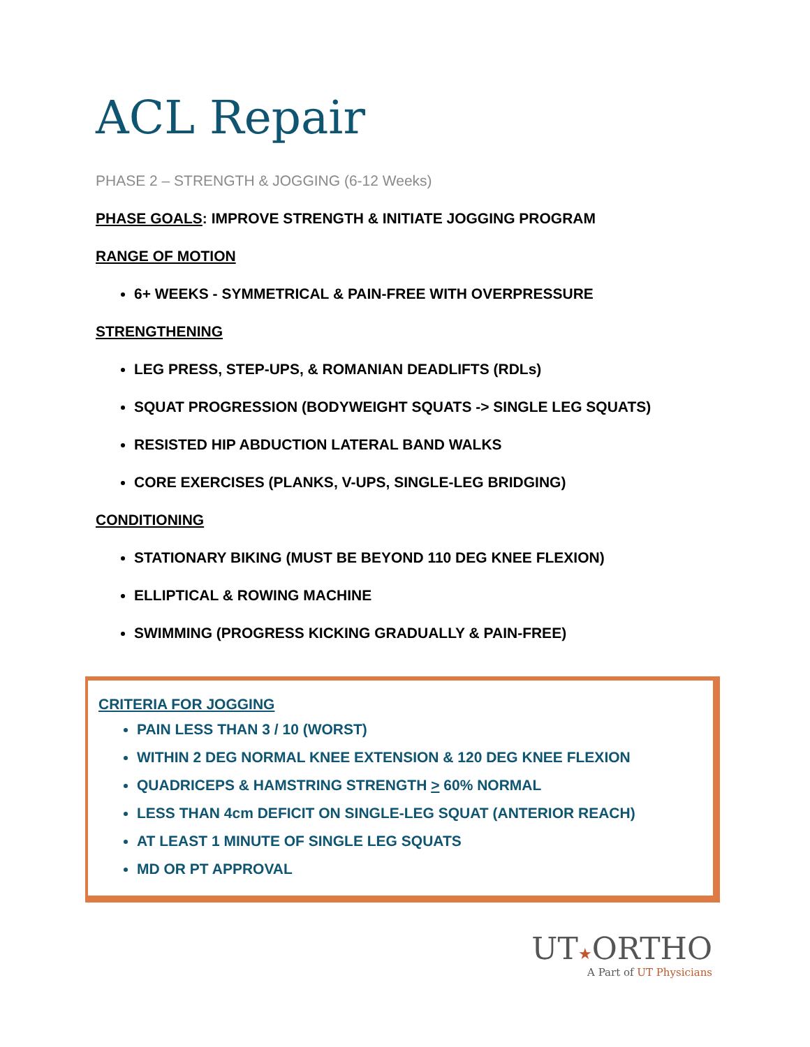ACL Repair
PHASE 2 – STRENGTH & JOGGING (6-12 Weeks)
PHASE GOALS: IMPROVE STRENGTH & INITIATE JOGGING PROGRAM
RANGE OF MOTION
6+ WEEKS - SYMMETRICAL & PAIN-FREE WITH OVERPRESSURE
STRENGTHENING
LEG PRESS, STEP-UPS, & ROMANIAN DEADLIFTS (RDLs)
SQUAT PROGRESSION (BODYWEIGHT SQUATS -> SINGLE LEG SQUATS)
RESISTED HIP ABDUCTION LATERAL BAND WALKS
CORE EXERCISES (PLANKS, V-UPS, SINGLE-LEG BRIDGING)
CONDITIONING
STATIONARY BIKING (MUST BE BEYOND 110 DEG KNEE FLEXION)
ELLIPTICAL & ROWING MACHINE
SWIMMING (PROGRESS KICKING GRADUALLY & PAIN-FREE)
CRITERIA FOR JOGGING
PAIN LESS THAN 3 / 10 (WORST)
WITHIN 2 DEG NORMAL KNEE EXTENSION & 120 DEG KNEE FLEXION
QUADRICEPS & HAMSTRING STRENGTH > 60% NORMAL
LESS THAN 4cm DEFICIT ON SINGLE-LEG SQUAT (ANTERIOR REACH)
AT LEAST 1 MINUTE OF SINGLE LEG SQUATS
MD OR PT APPROVAL
UT★ORTHO
A Part of UT Physicians